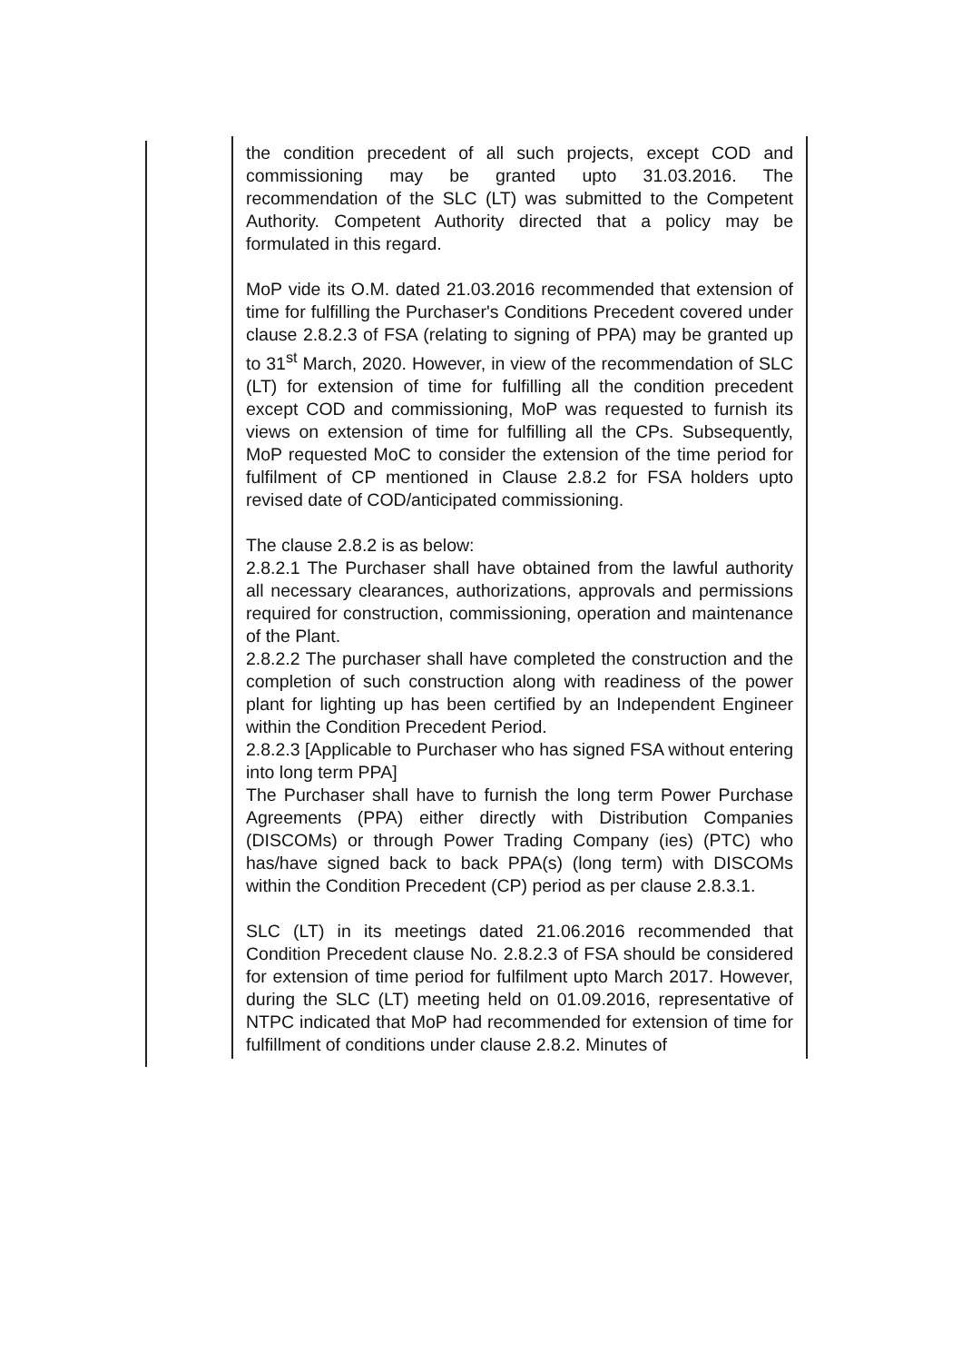| the condition precedent of all such projects, except COD and commissioning may be granted upto 31.03.2016. The recommendation of the SLC (LT) was submitted to the Competent Authority. Competent Authority directed that a policy may be formulated in this regard. MoP vide its O.M. dated 21.03.2016 recommended that extension of time for fulfilling the Purchaser's Conditions Precedent covered under clause 2.8.2.3 of FSA (relating to signing of PPA) may be granted up to 31<sup>st</sup> March, 2020. However, in view of the recommendation of SLC (LT) for extension of time for fulfilling all the condition precedent except COD and commissioning, MoP was requested to furnish its views on extension of time for fulfilling all the CPs. Subsequently, MoP requested MoC to consider the extension of the time period for fulfilment of CP mentioned in Clause 2.8.2 for FSA holders upto revised date of COD/anticipated commissioning. The clause 2.8.2 is as below: 2.8.2.1 The Purchaser shall have obtained from the lawful authority all necessary clearances, authorizations, approvals and permissions required for construction, commissioning, operation and maintenance of the Plant. 2.8.2.2 The purchaser shall have completed the construction and the completion of such construction along with readiness of the power plant for lighting up has been certified by an Independent Engineer within the Condition Precedent Period. 2.8.2.3 [Applicable to Purchaser who has signed FSA without entering into long term PPA] The Purchaser shall have to furnish the long term Power Purchase Agreements (PPA) either directly with Distribution Companies (DISCOMs) or through Power Trading Company (ies) (PTC) who has/have signed back to back PPA(s) (long term) with DISCOMs within the Condition Precedent (CP) period as per clause 2.8.3.1. SLC (LT) in its meetings dated 21.06.2016 recommended that Condition Precedent clause No. 2.8.2.3 of FSA should be considered for extension of time period for fulfilment upto March 2017. However, during the SLC (LT) meeting held on 01.09.2016, representative of NTPC indicated that MoP had recommended for extension of time for fulfillment of conditions under clause 2.8.2. Minutes of |